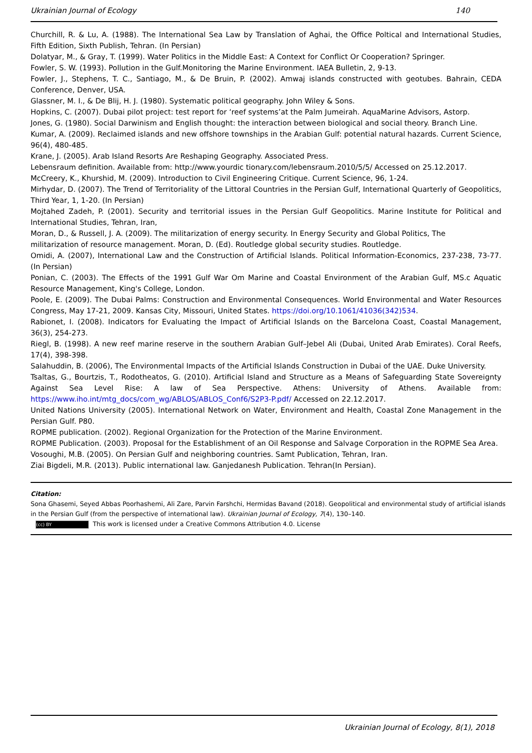Ukrainian Journal of Ecology 140
Churchill, R. & Lu, A. (1988). The International Sea Law by Translation of Aghai, the Office Poltical and International Studies, Fifth Edition, Sixth Publish, Tehran. (In Persian)
Dolatyar, M., & Gray, T. (1999). Water Politics in the Middle East: A Context for Conflict Or Cooperation? Springer.
Fowler, S. W. (1993). Pollution in the Gulf.Monitoring the Marine Environment. IAEA Bulletin, 2, 9-13.
Fowler, J., Stephens, T. C., Santiago, M., & De Bruin, P. (2002). Amwaj islands constructed with geotubes. Bahrain, CEDA Conference, Denver, USA.
Glassner, M. I., & De Blij, H. J. (1980). Systematic political geography. John Wiley & Sons.
Hopkins, C. (2007). Dubai pilot project: test report for ‘reef systems’at the Palm Jumeirah. AquaMarine Advisors, Astorp.
Jones, G. (1980). Social Darwinism and English thought: the interaction between biological and social theory. Branch Line.
Kumar, A. (2009). Reclaimed islands and new offshore townships in the Arabian Gulf: potential natural hazards. Current Science, 96(4), 480-485.
Krane, J. (2005). Arab Island Resorts Are Reshaping Geography. Associated Press.
Lebensraum definition. Available from: http://www.yourdic tionary.com/lebensraum.2010/5/5/ Accessed on 25.12.2017.
McCreery, K., Khurshid, M. (2009). Introduction to Civil Engineering Critique. Current Science, 96, 1-24.
Mirhydar, D. (2007). The Trend of Territoriality of the Littoral Countries in the Persian Gulf, International Quarterly of Geopolitics, Third Year, 1, 1-20. (In Persian)
Mojtahed Zadeh, P. (2001). Security and territorial issues in the Persian Gulf Geopolitics. Marine Institute for Political and International Studies, Tehran, Iran,
Moran, D., & Russell, J. A. (2009). The militarization of energy security. In Energy Security and Global Politics, The
militarization of resource management. Moran, D. (Ed). Routledge global security studies. Routledge.
Omidi, A. (2007), International Law and the Construction of Artificial Islands. Political Information-Economics, 237-238, 73-77. (In Persian)
Ponian, C. (2003). The Effects of the 1991 Gulf War Om Marine and Coastal Environment of the Arabian Gulf, MS.c Aquatic Resource Management, King's College, London.
Poole, E. (2009). The Dubai Palms: Construction and Environmental Consequences. World Environmental and Water Resources Congress, May 17-21, 2009. Kansas City, Missouri, United States. https://doi.org/10.1061/41036(342)534.
Rabionet, I. (2008). Indicators for Evaluating the Impact of Artificial Islands on the Barcelona Coast, Coastal Management, 36(3), 254-273.
Riegl, B. (1998). A new reef marine reserve in the southern Arabian Gulf–Jebel Ali (Dubai, United Arab Emirates). Coral Reefs, 17(4), 398-398.
Salahuddin, B. (2006), The Environmental Impacts of the Artificial Islands Construction in Dubai of the UAE. Duke University.
Tsaltas, G., Bourtzis, T., Rodotheatos, G. (2010). Artificial Island and Structure as a Means of Safeguarding State Sovereignty Against Sea Level Rise: A law of Sea Perspective. Athens: University of Athens. Available from: https://www.iho.int/mtg_docs/com_wg/ABLOS/ABLOS_Conf6/S2P3-P.pdf/ Accessed on 22.12.2017.
United Nations University (2005). International Network on Water, Environment and Health, Coastal Zone Management in the Persian Gulf. P80.
ROPME publication. (2002). Regional Organization for the Protection of the Marine Environment.
ROPME Publication. (2003). Proposal for the Establishment of an Oil Response and Salvage Corporation in the ROPME Sea Area.
Vosoughi, M.B. (2005). On Persian Gulf and neighboring countries. Samt Publication, Tehran, Iran.
Ziai Bigdeli, M.R. (2013). Public international law. Ganjedanesh Publication. Tehran(In Persian).
Citation:
Sona Ghasemi, Seyed Abbas Poorhashemi, Ali Zare, Parvin Farshchi, Hermidas Bavand (2018). Geopolitical and environmental study of artificial islands in the Persian Gulf (from the perspective of international law). Ukrainian Journal of Ecology, 7(4), 130–140.
(cc) BY This work is licensed under a Creative Commons Attribution 4.0. License
Ukrainian Journal of Ecology, 8(1), 2018